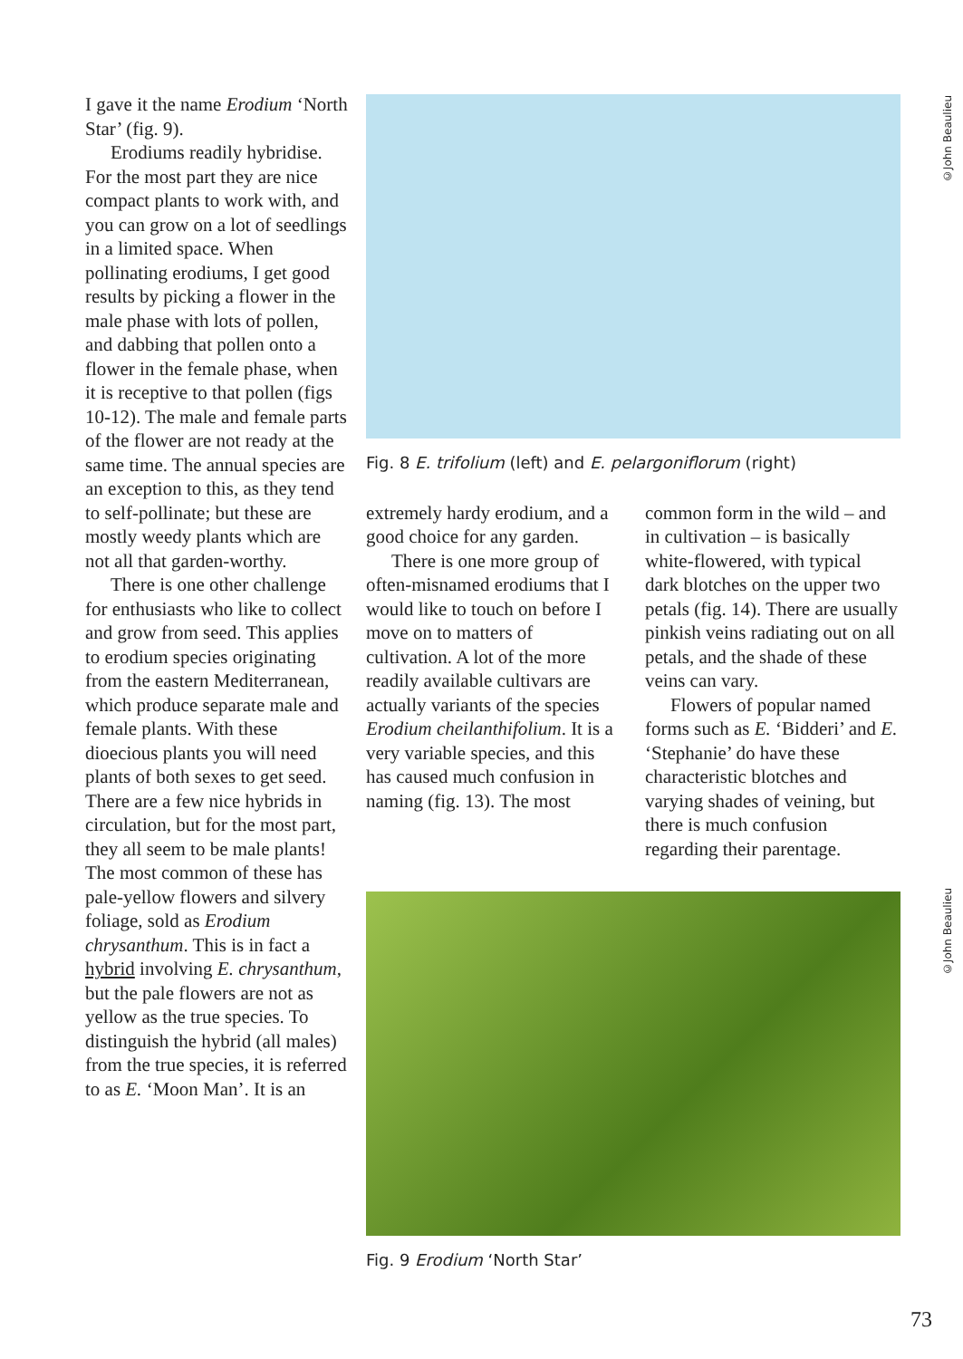I gave it the name Erodium ‘North Star’ (fig. 9).
Erodiums readily hybridise. For the most part they are nice compact plants to work with, and you can grow on a lot of seedlings in a limited space. When pollinating erodiums, I get good results by picking a flower in the male phase with lots of pollen, and dabbing that pollen onto a flower in the female phase, when it is receptive to that pollen (figs 10-12). The male and female parts of the flower are not ready at the same time. The annual species are an exception to this, as they tend to self-pollinate; but these are mostly weedy plants which are not all that garden-worthy.
There is one other challenge for enthusiasts who like to collect and grow from seed. This applies to erodium species originating from the eastern Mediterranean, which produce separate male and female plants. With these dioecious plants you will need plants of both sexes to get seed. There are a few nice hybrids in circulation, but for the most part, they all seem to be male plants! The most common of these has pale-yellow flowers and silvery foliage, sold as Erodium chrysanthum. This is in fact a hybrid involving E. chrysanthum, but the pale flowers are not as yellow as the true species. To distinguish the hybrid (all males) from the true species, it is referred to as E. ‘Moon Man’. It is an
©John Beaulieu
©John Beaulieu
Fig. 8 E. trifolium (left) and E. pelargoniflorum (right)
extremely hardy erodium, and a good choice for any garden.
There is one more group of often-misnamed erodiums that I would like to touch on before I move on to matters of cultivation. A lot of the more readily available cultivars are actually variants of the species Erodium cheilanthifolium. It is a very variable species, and this has caused much confusion in naming (fig. 13). The most
common form in the wild – and in cultivation – is basically white-flowered, with typical dark blotches on the upper two petals (fig. 14). There are usually pinkish veins radiating out on all petals, and the shade of these veins can vary.
Flowers of popular named forms such as E. ‘Bidderi’ and E. ‘Stephanie’ do have these characteristic blotches and varying shades of veining, but there is much confusion regarding their parentage.
Fig. 9 Erodium ‘North Star’
73